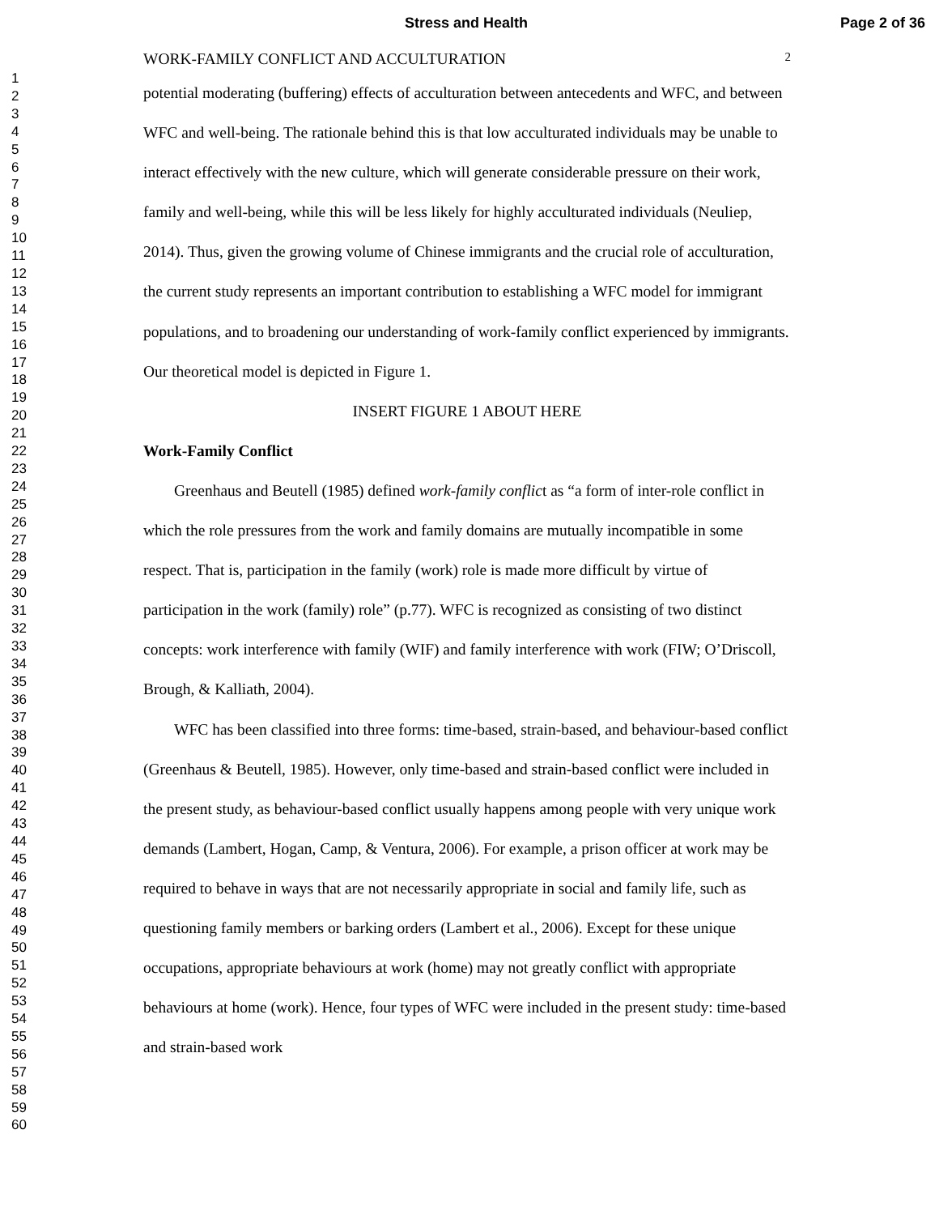Stress and Health Page 2 of 36
1
2
3
4
5
6
7
8
9
10
11
12
13
14
15
16
17
18
19
20
21
22
23
24
25
26
27
28
29
30
31
32
33
34
35
36
37
38
39
40
41
42
43
44
45
46
47
48
49
50
51
52
53
54
55
56
57
58
59
60
WORK-FAMILY CONFLICT AND ACCULTURATION 2
potential moderating (buffering) effects of acculturation between antecedents and WFC, and between WFC and well-being. The rationale behind this is that low acculturated individuals may be unable to interact effectively with the new culture, which will generate considerable pressure on their work, family and well-being, while this will be less likely for highly acculturated individuals (Neuliep, 2014). Thus, given the growing volume of Chinese immigrants and the crucial role of acculturation, the current study represents an important contribution to establishing a WFC model for immigrant populations, and to broadening our understanding of work-family conflict experienced by immigrants. Our theoretical model is depicted in Figure 1.
INSERT FIGURE 1 ABOUT HERE
Work-Family Conflict
Greenhaus and Beutell (1985) defined work-family conflict as “a form of inter-role conflict in which the role pressures from the work and family domains are mutually incompatible in some respect. That is, participation in the family (work) role is made more difficult by virtue of participation in the work (family) role” (p.77). WFC is recognized as consisting of two distinct concepts: work interference with family (WIF) and family interference with work (FIW; O’Driscoll, Brough, & Kalliath, 2004).
WFC has been classified into three forms: time-based, strain-based, and behaviour-based conflict (Greenhaus & Beutell, 1985). However, only time-based and strain-based conflict were included in the present study, as behaviour-based conflict usually happens among people with very unique work demands (Lambert, Hogan, Camp, & Ventura, 2006). For example, a prison officer at work may be required to behave in ways that are not necessarily appropriate in social and family life, such as questioning family members or barking orders (Lambert et al., 2006). Except for these unique occupations, appropriate behaviours at work (home) may not greatly conflict with appropriate behaviours at home (work). Hence, four types of WFC were included in the present study: time-based and strain-based work